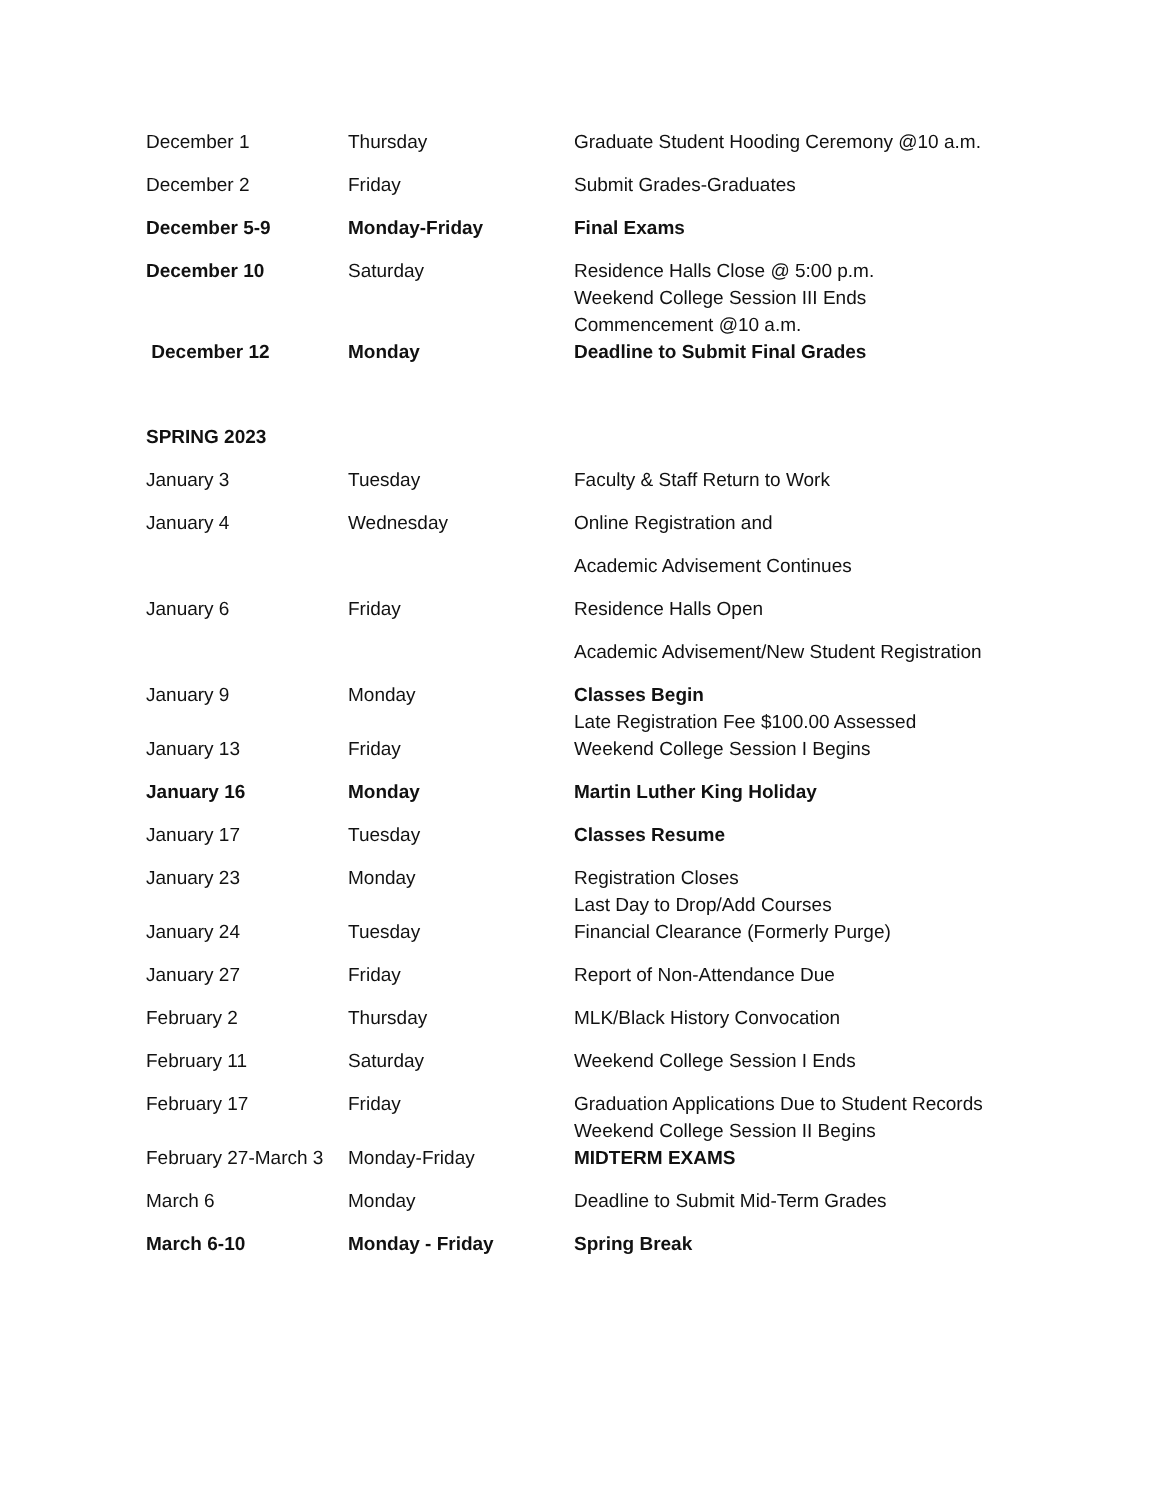| December 1 | Thursday | Graduate Student Hooding Ceremony @10 a.m. |
| December 2 | Friday | Submit Grades-Graduates |
| December 5-9 | Monday-Friday | Final Exams |
| December 10 | Saturday | Residence Halls Close @ 5:00 p.m. Weekend College Session III Ends Commencement @10 a.m. |
| December 12 | Monday | Deadline to Submit Final Grades |
| SPRING 2023 | | |
| January 3 | Tuesday | Faculty & Staff Return to Work |
| January 4 | Wednesday | Online Registration and |
| | | Academic Advisement Continues |
| January 6 | Friday | Residence Halls Open |
| | | Academic Advisement/New Student Registration |
| January 9 | Monday | Classes Begin Late Registration Fee $100.00 Assessed |
| January 13 | Friday | Weekend College Session I Begins |
| January 16 | Monday | Martin Luther King Holiday |
| January 17 | Tuesday | Classes Resume |
| January 23 | Monday | Registration Closes Last Day to Drop/Add Courses |
| January 24 | Tuesday | Financial Clearance (Formerly Purge) |
| January 27 | Friday | Report of Non-Attendance Due |
| February 2 | Thursday | MLK/Black History Convocation |
| February 11 | Saturday | Weekend College Session I Ends |
| February 17 | Friday | Graduation Applications Due to Student Records Weekend College Session II Begins |
| February 27-March 3 | Monday-Friday | MIDTERM EXAMS |
| March 6 | Monday | Deadline to Submit Mid-Term Grades |
| March 6-10 | Monday - Friday | Spring Break |